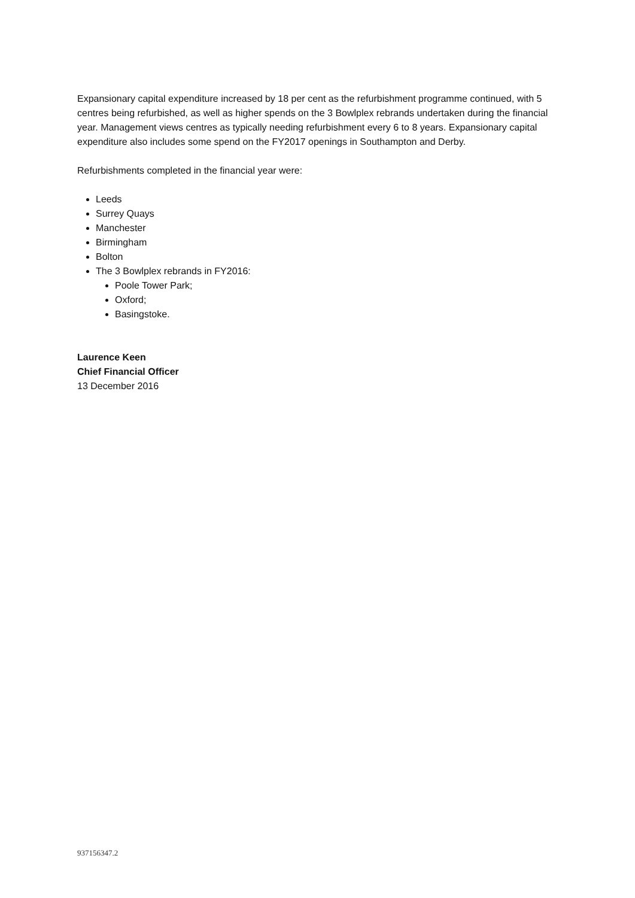Expansionary capital expenditure increased by 18 per cent as the refurbishment programme continued, with 5 centres being refurbished, as well as higher spends on the 3 Bowlplex rebrands undertaken during the financial year. Management views centres as typically needing refurbishment every 6 to 8 years. Expansionary capital expenditure also includes some spend on the FY2017 openings in Southampton and Derby.
Refurbishments completed in the financial year were:
Leeds
Surrey Quays
Manchester
Birmingham
Bolton
The 3 Bowlplex rebrands in FY2016:
Poole Tower Park;
Oxford;
Basingstoke.
Laurence Keen
Chief Financial Officer
13 December 2016
937156347.2